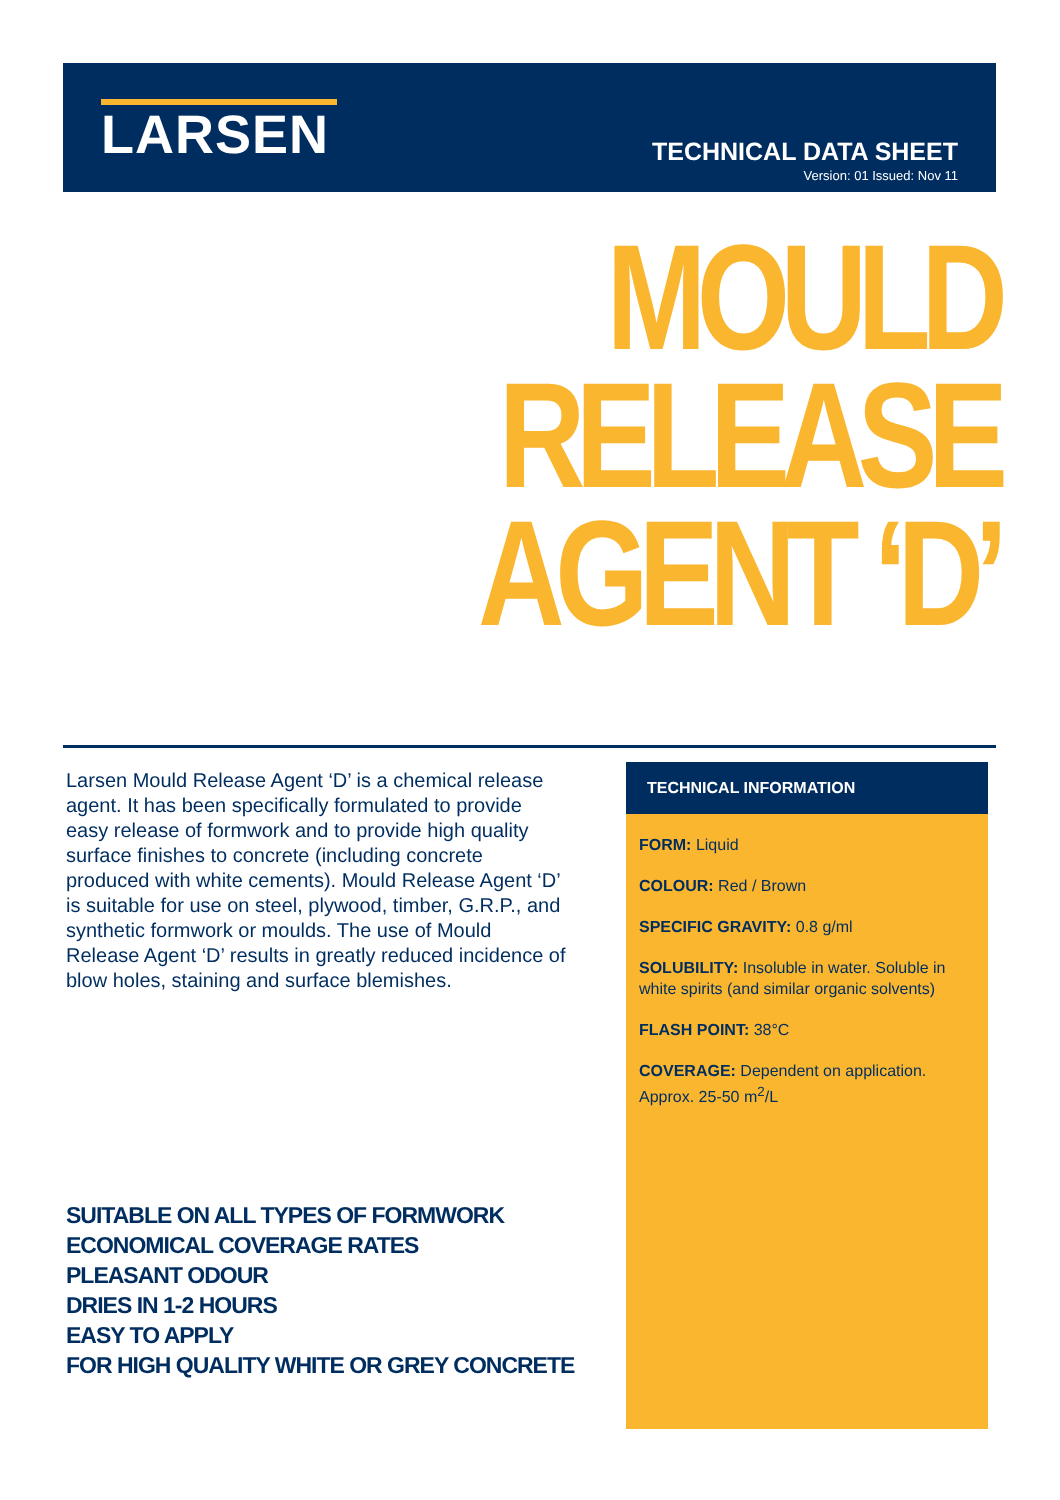LARSEN
TECHNICAL DATA SHEET
Version: 01 Issued: Nov 11
MOULD
RELEASE
AGENT ‘D’
Larsen Mould Release Agent ‘D’ is a chemical release agent. It has been specifically formulated to provide easy release of formwork and to provide high quality surface finishes to concrete (including concrete produced with white cements). Mould Release Agent ‘D’ is suitable for use on steel, plywood, timber, G.R.P., and synthetic formwork or moulds. The use of Mould Release Agent ‘D’ results in greatly reduced incidence of blow holes, staining and surface blemishes.
SUITABLE ON ALL TYPES OF FORMWORK
ECONOMICAL COVERAGE RATES
PLEASANT ODOUR
DRIES IN 1-2 HOURS
EASY TO APPLY
FOR HIGH QUALITY WHITE OR GREY CONCRETE
TECHNICAL INFORMATION
FORM: Liquid
COLOUR: Red / Brown
SPECIFIC GRAVITY: 0.8 g/ml
SOLUBILITY: Insoluble in water. Soluble in white spirits (and similar organic solvents)
FLASH POINT: 38°C
COVERAGE: Dependent on application. Approx. 25-50 m<sup>2</sup>/L